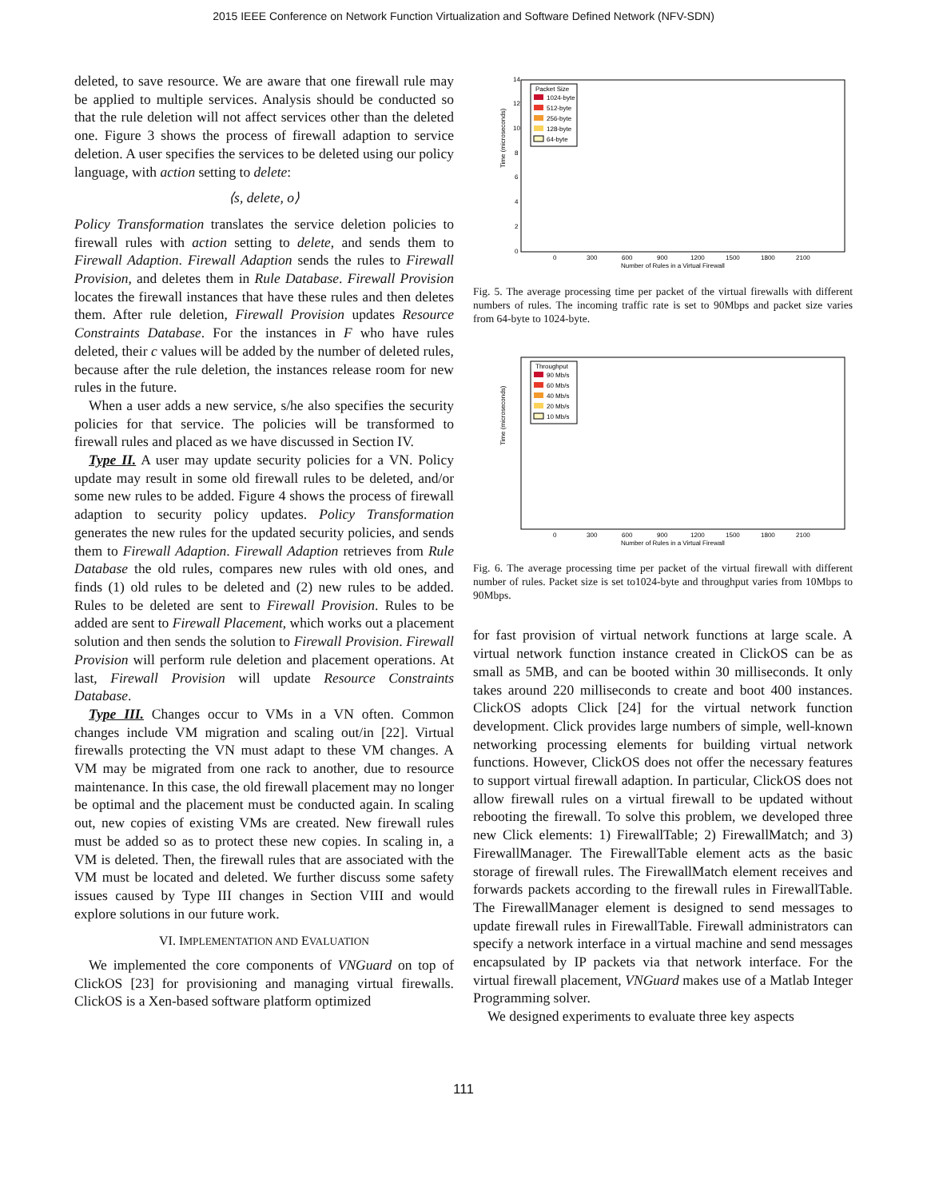2015 IEEE Conference on Network Function Virtualization and Software Defined Network (NFV-SDN)
deleted, to save resource. We are aware that one firewall rule may be applied to multiple services. Analysis should be conducted so that the rule deletion will not affect services other than the deleted one. Figure 3 shows the process of firewall adaption to service deletion. A user specifies the services to be deleted using our policy language, with action setting to delete:
⟨s, delete, o⟩
Policy Transformation translates the service deletion policies to firewall rules with action setting to delete, and sends them to Firewall Adaption. Firewall Adaption sends the rules to Firewall Provision, and deletes them in Rule Database. Firewall Provision locates the firewall instances that have these rules and then deletes them. After rule deletion, Firewall Provision updates Resource Constraints Database. For the instances in F who have rules deleted, their c values will be added by the number of deleted rules, because after the rule deletion, the instances release room for new rules in the future.
When a user adds a new service, s/he also specifies the security policies for that service. The policies will be transformed to firewall rules and placed as we have discussed in Section IV.
Type II. A user may update security policies for a VN. Policy update may result in some old firewall rules to be deleted, and/or some new rules to be added. Figure 4 shows the process of firewall adaption to security policy updates. Policy Transformation generates the new rules for the updated security policies, and sends them to Firewall Adaption. Firewall Adaption retrieves from Rule Database the old rules, compares new rules with old ones, and finds (1) old rules to be deleted and (2) new rules to be added. Rules to be deleted are sent to Firewall Provision. Rules to be added are sent to Firewall Placement, which works out a placement solution and then sends the solution to Firewall Provision. Firewall Provision will perform rule deletion and placement operations. At last, Firewall Provision will update Resource Constraints Database.
Type III. Changes occur to VMs in a VN often. Common changes include VM migration and scaling out/in [22]. Virtual firewalls protecting the VN must adapt to these VM changes. A VM may be migrated from one rack to another, due to resource maintenance. In this case, the old firewall placement may no longer be optimal and the placement must be conducted again. In scaling out, new copies of existing VMs are created. New firewall rules must be added so as to protect these new copies. In scaling in, a VM is deleted. Then, the firewall rules that are associated with the VM must be located and deleted. We further discuss some safety issues caused by Type III changes in Section VIII and would explore solutions in our future work.
VI. IMPLEMENTATION AND EVALUATION
We implemented the core components of VNGuard on top of ClickOS [23] for provisioning and managing virtual firewalls. ClickOS is a Xen-based software platform optimized
Time (microseconds)
Number of Rules in a Virtual Firewall
14
12
10
8
6
4
2
0
0
300
600
900
1200
1500
1800
2100
Packet Size
1024-byte
512-byte
256-byte
128-byte
64-byte
Fig. 5. The average processing time per packet of the virtual firewalls with different numbers of rules. The incoming traffic rate is set to 90Mbps and packet size varies from 64-byte to 1024-byte.
Time (microseconds)
Number of Rules in a Virtual Firewall
0
300
600
900
1200
1500
1800
2100
Throughput
90 Mb/s
60 Mb/s
40 Mb/s
20 Mb/s
10 Mb/s
Fig. 6. The average processing time per packet of the virtual firewall with different number of rules. Packet size is set to1024-byte and throughput varies from 10Mbps to 90Mbps.
for fast provision of virtual network functions at large scale. A virtual network function instance created in ClickOS can be as small as 5MB, and can be booted within 30 milliseconds. It only takes around 220 milliseconds to create and boot 400 instances. ClickOS adopts Click [24] for the virtual network function development. Click provides large numbers of simple, well-known networking processing elements for building virtual network functions. However, ClickOS does not offer the necessary features to support virtual firewall adaption. In particular, ClickOS does not allow firewall rules on a virtual firewall to be updated without rebooting the firewall. To solve this problem, we developed three new Click elements: 1) FirewallTable; 2) FirewallMatch; and 3) FirewallManager. The FirewallTable element acts as the basic storage of firewall rules. The FirewallMatch element receives and forwards packets according to the firewall rules in FirewallTable. The FirewallManager element is designed to send messages to update firewall rules in FirewallTable. Firewall administrators can specify a network interface in a virtual machine and send messages encapsulated by IP packets via that network interface. For the virtual firewall placement, VNGuard makes use of a Matlab Integer Programming solver.
We designed experiments to evaluate three key aspects
111